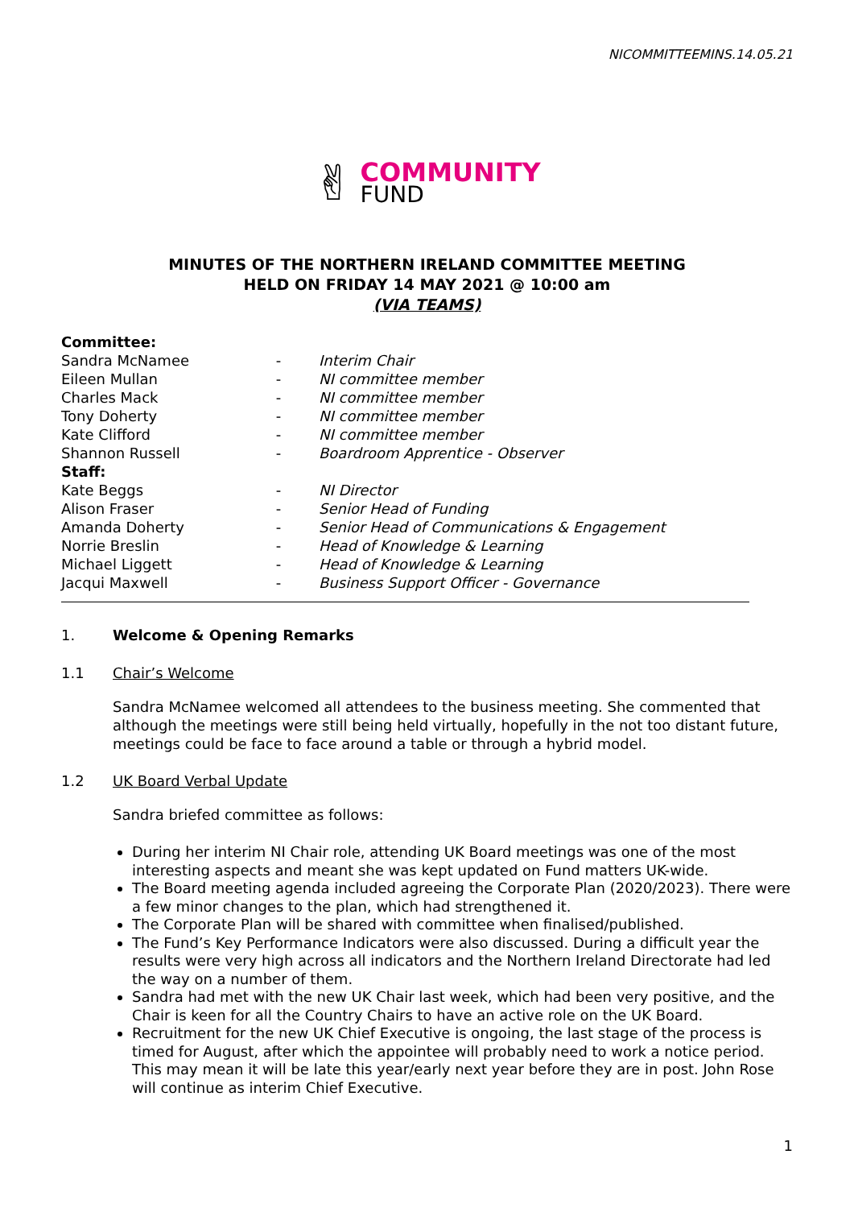NICOMMITTEEMINS.14.05.21
✌
COMMUNITY
FUND
MINUTES OF THE NORTHERN IRELAND COMMITTEE MEETING
HELD ON FRIDAY 14 MAY 2021 @ 10:00 am
(VIA TEAMS)
| Committee: | | |
| Sandra McNamee | - | Interim Chair |
| Eileen Mullan | - | NI committee member |
| Charles Mack | - | NI committee member |
| Tony Doherty | - | NI committee member |
| Kate Clifford | - | NI committee member |
| Shannon Russell | - | Boardroom Apprentice - Observer |
| Staff: | | |
| Kate Beggs | - | NI Director |
| Alison Fraser | - | Senior Head of Funding |
| Amanda Doherty | - | Senior Head of Communications & Engagement |
| Norrie Breslin | - | Head of Knowledge & Learning |
| Michael Liggett | - | Head of Knowledge & Learning |
| Jacqui Maxwell | - | Business Support Officer - Governance |
1. Welcome & Opening Remarks
1.1 Chair’s Welcome
Sandra McNamee welcomed all attendees to the business meeting. She commented that although the meetings were still being held virtually, hopefully in the not too distant future, meetings could be face to face around a table or through a hybrid model.
1.2 UK Board Verbal Update
Sandra briefed committee as follows:
During her interim NI Chair role, attending UK Board meetings was one of the most interesting aspects and meant she was kept updated on Fund matters UK-wide.
The Board meeting agenda included agreeing the Corporate Plan (2020/2023). There were a few minor changes to the plan, which had strengthened it.
The Corporate Plan will be shared with committee when finalised/published.
The Fund’s Key Performance Indicators were also discussed. During a difficult year the results were very high across all indicators and the Northern Ireland Directorate had led the way on a number of them.
Sandra had met with the new UK Chair last week, which had been very positive, and the Chair is keen for all the Country Chairs to have an active role on the UK Board.
Recruitment for the new UK Chief Executive is ongoing, the last stage of the process is timed for August, after which the appointee will probably need to work a notice period. This may mean it will be late this year/early next year before they are in post. John Rose will continue as interim Chief Executive.
1